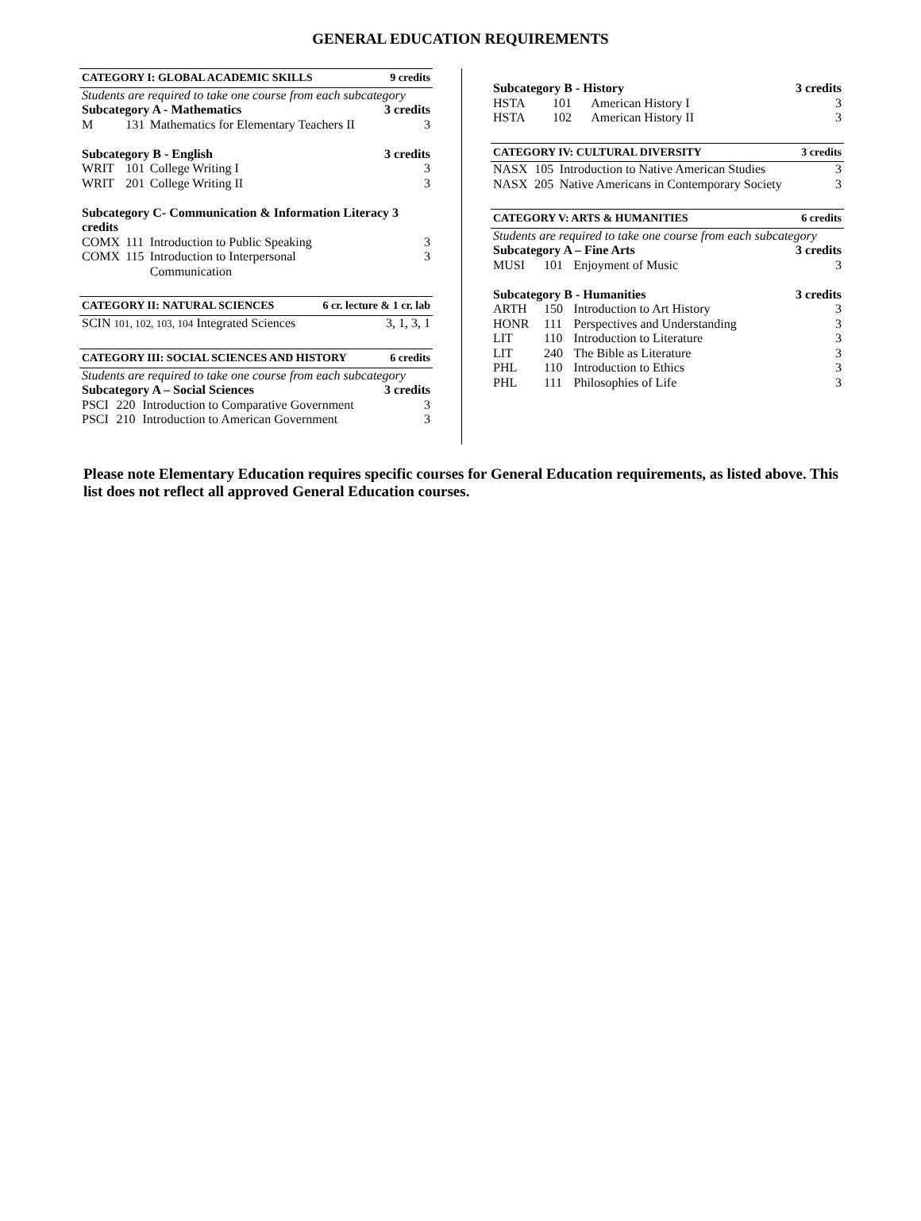GENERAL EDUCATION REQUIREMENTS
| CATEGORY I: GLOBAL ACADEMIC SKILLS | | | 9 credits |
| --- | --- | --- | --- |
| Students are required to take one course from each subcategory | | | |
| Subcategory A - Mathematics | | | 3 credits |
| M | 131 | Mathematics for Elementary Teachers II | 3 |
| Subcategory B - English | | | 3 credits |
| WRIT | 101 | College Writing I | 3 |
| WRIT | 201 | College Writing II | 3 |
| Subcategory C- Communication & Information Literacy 3 credits | | | |
| COMX | 111 | Introduction to Public Speaking | 3 |
| COMX | 115 | Introduction to Interpersonal Communication | 3 |
| CATEGORY II: NATURAL SCIENCES | 6 cr. lecture & 1 cr. lab |
| --- | --- |
| SCIN 101, 102, 103, 104 Integrated Sciences | 3, 1, 3, 1 |
| CATEGORY III: SOCIAL SCIENCES AND HISTORY | | | 6 credits |
| --- | --- | --- | --- |
| Students are required to take one course from each subcategory | | | |
| Subcategory A – Social Sciences | | | 3 credits |
| PSCI | 220 | Introduction to Comparative Government | 3 |
| PSCI | 210 | Introduction to American Government | 3 |
| Subcategory B - History | | | 3 credits |
| HSTA | 101 | American History I | 3 |
| HSTA | 102 | American History II | 3 |
| CATEGORY IV: CULTURAL DIVERSITY | | | 3 credits |
| --- | --- | --- | --- |
| NASX | 105 | Introduction to Native American Studies | 3 |
| NASX | 205 | Native Americans in Contemporary Society | 3 |
| CATEGORY V: ARTS & HUMANITIES | | | 6 credits |
| --- | --- | --- | --- |
| Students are required to take one course from each subcategory | | | |
| Subcategory A – Fine Arts | | | 3 credits |
| MUSI | 101 | Enjoyment of Music | 3 |
| Subcategory B - Humanities | | | 3 credits |
| ARTH | 150 | Introduction to Art History | 3 |
| HONR | 111 | Perspectives and Understanding | 3 |
| LIT | 110 | Introduction to Literature | 3 |
| LIT | 240 | The Bible as Literature | 3 |
| PHL | 110 | Introduction to Ethics | 3 |
| PHL | 111 | Philosophies of Life | 3 |
Please note Elementary Education requires specific courses for General Education requirements, as listed above. This list does not reflect all approved General Education courses.